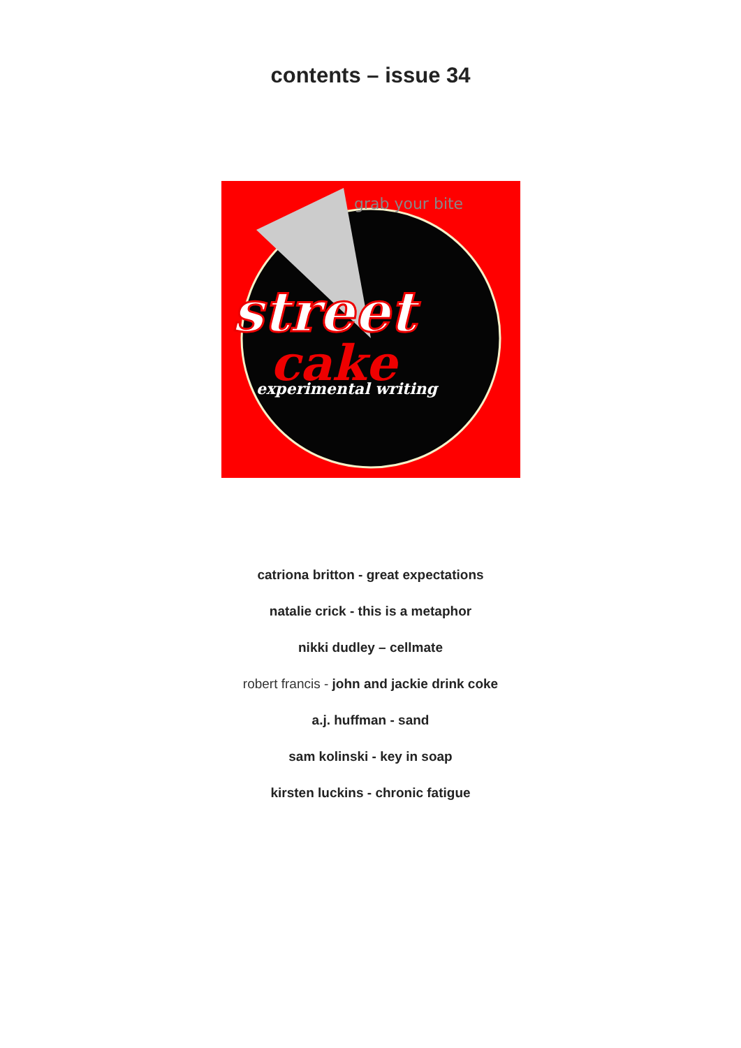contents – issue 34
grab your bite
street
cake
experimental writing
catriona britton - great expectations
natalie crick - this is a metaphor
nikki dudley – cellmate
robert francis - john and jackie drink coke
a.j. huffman - sand
sam kolinski - key in soap
kirsten luckins - chronic fatigue